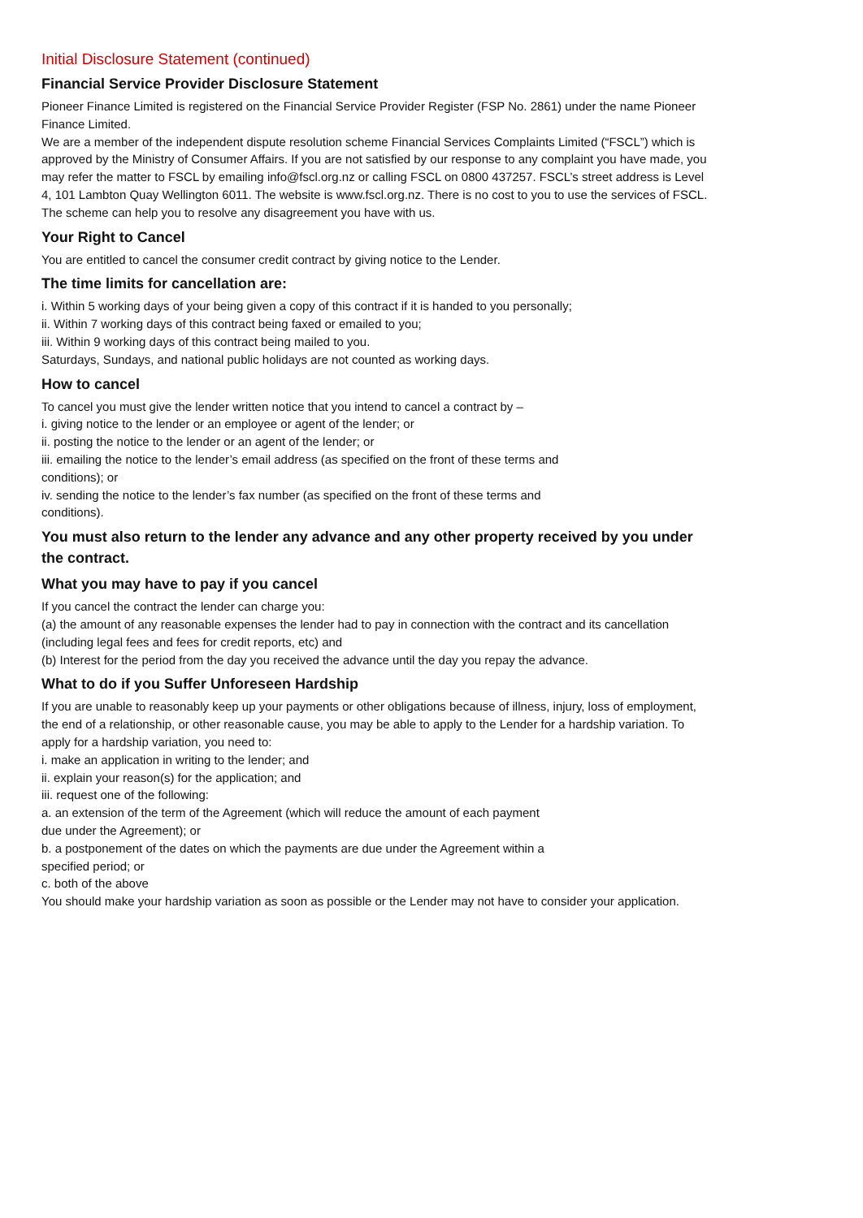Initial Disclosure Statement (continued)
Financial Service Provider Disclosure Statement
Pioneer Finance Limited is registered on the Financial Service Provider Register (FSP No. 2861) under the name Pioneer Finance Limited.
We are a member of the independent dispute resolution scheme Financial Services Complaints Limited (“FSCL”) which is approved by the Ministry of Consumer Affairs. If you are not satisfied by our response to any complaint you have made, you may refer the matter to FSCL by emailing info@fscl.org.nz or calling FSCL on 0800 437257. FSCL’s street address is Level 4, 101 Lambton Quay Wellington 6011. The website is www.fscl.org.nz. There is no cost to you to use the services of FSCL.
The scheme can help you to resolve any disagreement you have with us.
Your Right to Cancel
You are entitled to cancel the consumer credit contract by giving notice to the Lender.
The time limits for cancellation are:
i. Within 5 working days of your being given a copy of this contract if it is handed to you personally;
ii. Within 7 working days of this contract being faxed or emailed to you;
iii. Within 9 working days of this contract being mailed to you.
Saturdays, Sundays, and national public holidays are not counted as working days.
How to cancel
To cancel you must give the lender written notice that you intend to cancel a contract by –
i. giving notice to the lender or an employee or agent of the lender; or
ii. posting the notice to the lender or an agent of the lender; or
iii. emailing the notice to the lender’s email address (as specified on the front of these terms and
conditions); or
iv. sending the notice to the lender’s fax number (as specified on the front of these terms and
conditions).
You must also return to the lender any advance and any other property received by you under the contract.
What you may have to pay if you cancel
If you cancel the contract the lender can charge you:
(a) the amount of any reasonable expenses the lender had to pay in connection with the contract and its cancellation (including legal fees and fees for credit reports, etc) and
(b) Interest for the period from the day you received the advance until the day you repay the advance.
What to do if you Suffer Unforeseen Hardship
If you are unable to reasonably keep up your payments or other obligations because of illness, injury, loss of employment, the end of a relationship, or other reasonable cause, you may be able to apply to the Lender for a hardship variation. To apply for a hardship variation, you need to:
i. make an application in writing to the lender; and
ii. explain your reason(s) for the application; and
iii. request one of the following:
a. an extension of the term of the Agreement (which will reduce the amount of each payment
due under the Agreement); or
b. a postponement of the dates on which the payments are due under the Agreement within a
specified period; or
c. both of the above
You should make your hardship variation as soon as possible or the Lender may not have to consider your application.